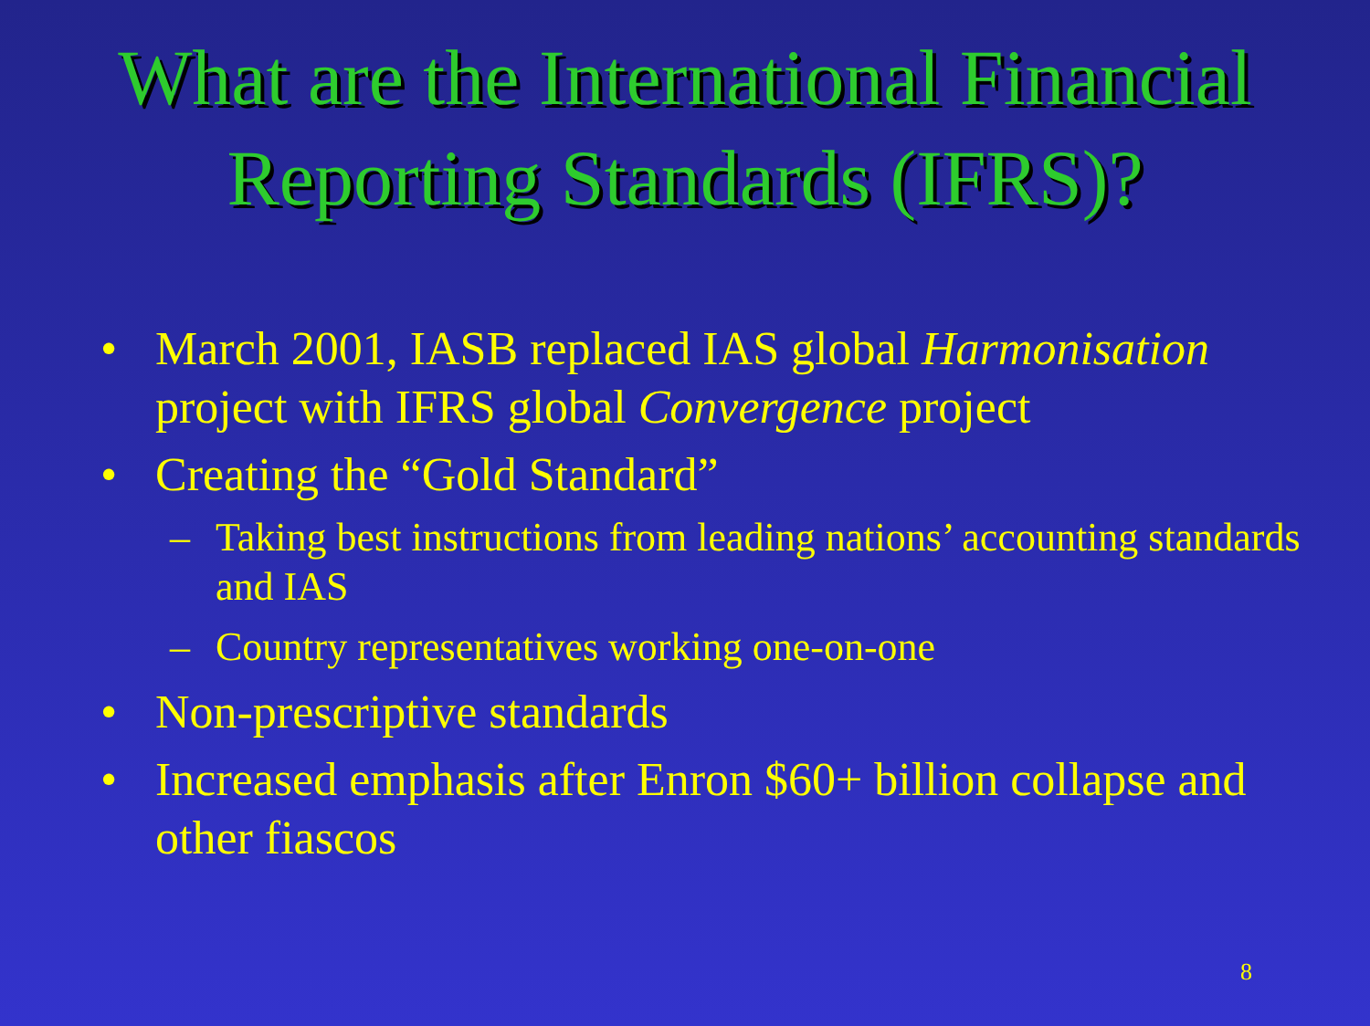What are the International Financial
Reporting Standards (IFRS)?
• March 2001, IASB replaced IAS global Harmonisation project with IFRS global Convergence project
• Creating the “Gold Standard”
– Taking best instructions from leading nations’ accounting standards and IAS
– Country representatives working one-on-one
• Non-prescriptive standards
• Increased emphasis after Enron $60+ billion collapse and other fiascos
8